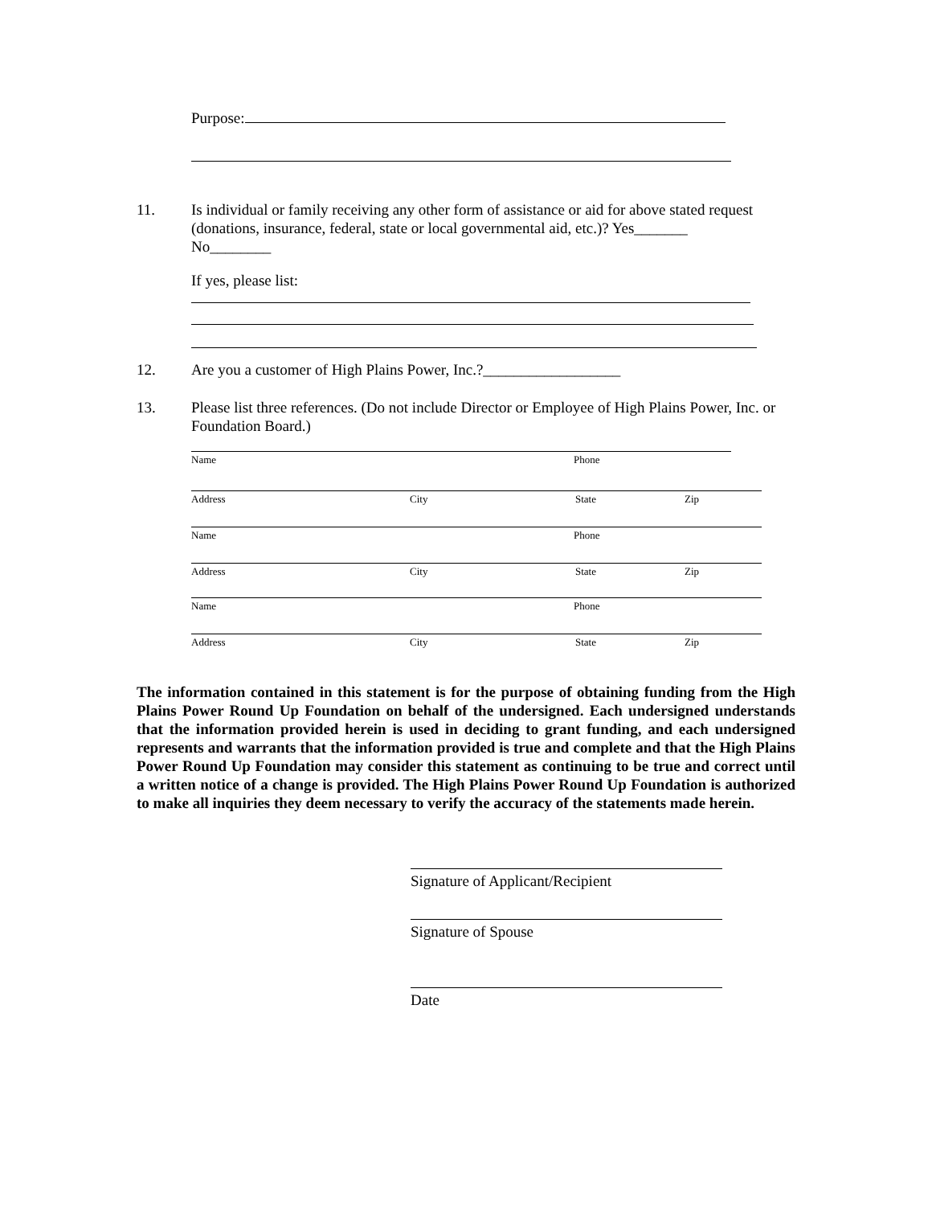Purpose:
11. Is individual or family receiving any other form of assistance or aid for above stated request (donations, insurance, federal, state or local governmental aid, etc.)? Yes_______
No________
If yes, please list:
12. Are you a customer of High Plains Power, Inc.?__________________
13. Please list three references. (Do not include Director or Employee of High Plains Power, Inc. or Foundation Board.)
Name Phone
Address City State Zip
Name Phone
Address City State Zip
Name Phone
Address City State Zip
The information contained in this statement is for the purpose of obtaining funding from the High Plains Power Round Up Foundation on behalf of the undersigned. Each undersigned understands that the information provided herein is used in deciding to grant funding, and each undersigned represents and warrants that the information provided is true and complete and that the High Plains Power Round Up Foundation may consider this statement as continuing to be true and correct until a written notice of a change is provided. The High Plains Power Round Up Foundation is authorized to make all inquiries they deem necessary to verify the accuracy of the statements made herein.
Signature of Applicant/Recipient
Signature of Spouse
Date